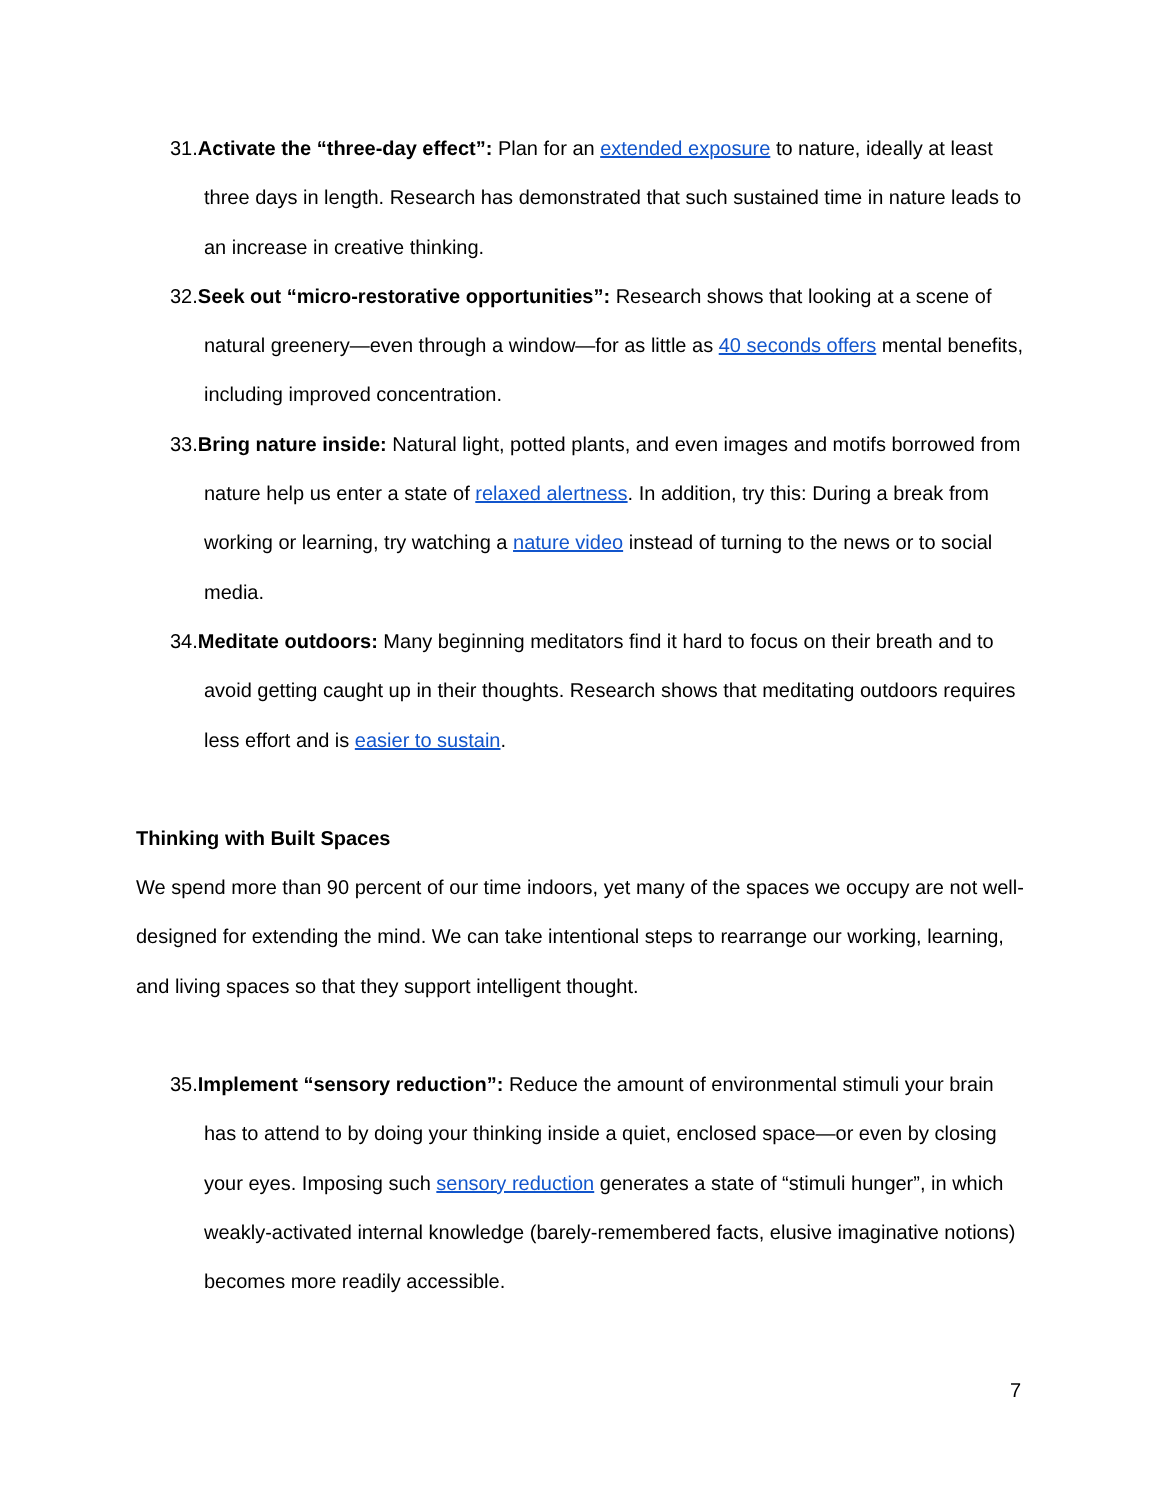31.Activate the “three-day effect”: Plan for an extended exposure to nature, ideally at least three days in length. Research has demonstrated that such sustained time in nature leads to an increase in creative thinking.
32.Seek out “micro-restorative opportunities”: Research shows that looking at a scene of natural greenery—even through a window—for as little as 40 seconds offers mental benefits, including improved concentration.
33.Bring nature inside: Natural light, potted plants, and even images and motifs borrowed from nature help us enter a state of relaxed alertness. In addition, try this: During a break from working or learning, try watching a nature video instead of turning to the news or to social media.
34.Meditate outdoors: Many beginning meditators find it hard to focus on their breath and to avoid getting caught up in their thoughts. Research shows that meditating outdoors requires less effort and is easier to sustain.
Thinking with Built Spaces
We spend more than 90 percent of our time indoors, yet many of the spaces we occupy are not well-designed for extending the mind. We can take intentional steps to rearrange our working, learning, and living spaces so that they support intelligent thought.
35.Implement “sensory reduction”: Reduce the amount of environmental stimuli your brain has to attend to by doing your thinking inside a quiet, enclosed space—or even by closing your eyes. Imposing such sensory reduction generates a state of “stimuli hunger”, in which weakly-activated internal knowledge (barely-remembered facts, elusive imaginative notions) becomes more readily accessible.
7